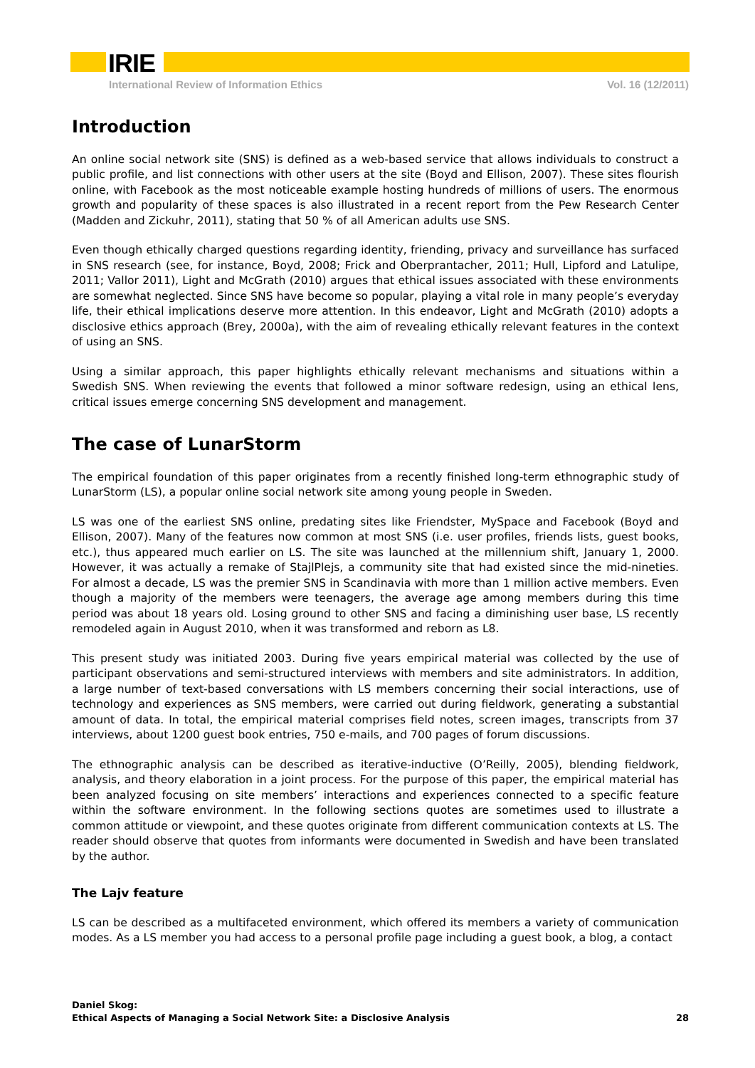IRIE
International Review of Information Ethics Vol. 16 (12/2011)
Introduction
An online social network site (SNS) is defined as a web-based service that allows individuals to construct a public profile, and list connections with other users at the site (Boyd and Ellison, 2007). These sites flourish online, with Facebook as the most noticeable example hosting hundreds of millions of users. The enormous growth and popularity of these spaces is also illustrated in a recent report from the Pew Research Center (Madden and Zickuhr, 2011), stating that 50 % of all American adults use SNS.
Even though ethically charged questions regarding identity, friending, privacy and surveillance has surfaced in SNS research (see, for instance, Boyd, 2008; Frick and Oberprantacher, 2011; Hull, Lipford and Latulipe, 2011; Vallor 2011), Light and McGrath (2010) argues that ethical issues associated with these environments are somewhat neglected. Since SNS have become so popular, playing a vital role in many people’s everyday life, their ethical implications deserve more attention. In this endeavor, Light and McGrath (2010) adopts a disclosive ethics approach (Brey, 2000a), with the aim of revealing ethically relevant features in the context of using an SNS.
Using a similar approach, this paper highlights ethically relevant mechanisms and situations within a Swedish SNS. When reviewing the events that followed a minor software redesign, using an ethical lens, critical issues emerge concerning SNS development and management.
The case of LunarStorm
The empirical foundation of this paper originates from a recently finished long-term ethnographic study of LunarStorm (LS), a popular online social network site among young people in Sweden.
LS was one of the earliest SNS online, predating sites like Friendster, MySpace and Facebook (Boyd and Ellison, 2007). Many of the features now common at most SNS (i.e. user profiles, friends lists, guest books, etc.), thus appeared much earlier on LS. The site was launched at the millennium shift, January 1, 2000. However, it was actually a remake of StajlPlejs, a community site that had existed since the mid-nineties. For almost a decade, LS was the premier SNS in Scandinavia with more than 1 million active members. Even though a majority of the members were teenagers, the average age among members during this time period was about 18 years old. Losing ground to other SNS and facing a diminishing user base, LS recently remodeled again in August 2010, when it was transformed and reborn as L8.
This present study was initiated 2003. During five years empirical material was collected by the use of participant observations and semi-structured interviews with members and site administrators. In addition, a large number of text-based conversations with LS members concerning their social interactions, use of technology and experiences as SNS members, were carried out during fieldwork, generating a substantial amount of data. In total, the empirical material comprises field notes, screen images, transcripts from 37 interviews, about 1200 guest book entries, 750 e-mails, and 700 pages of forum discussions.
The ethnographic analysis can be described as iterative-inductive (O’Reilly, 2005), blending fieldwork, analysis, and theory elaboration in a joint process. For the purpose of this paper, the empirical material has been analyzed focusing on site members’ interactions and experiences connected to a specific feature within the software environment. In the following sections quotes are sometimes used to illustrate a common attitude or viewpoint, and these quotes originate from different communication contexts at LS. The reader should observe that quotes from informants were documented in Swedish and have been translated by the author.
The Lajv feature
LS can be described as a multifaceted environment, which offered its members a variety of communication modes. As a LS member you had access to a personal profile page including a guest book, a blog, a contact
Daniel Skog:
Ethical Aspects of Managing a Social Network Site: a Disclosive Analysis
28